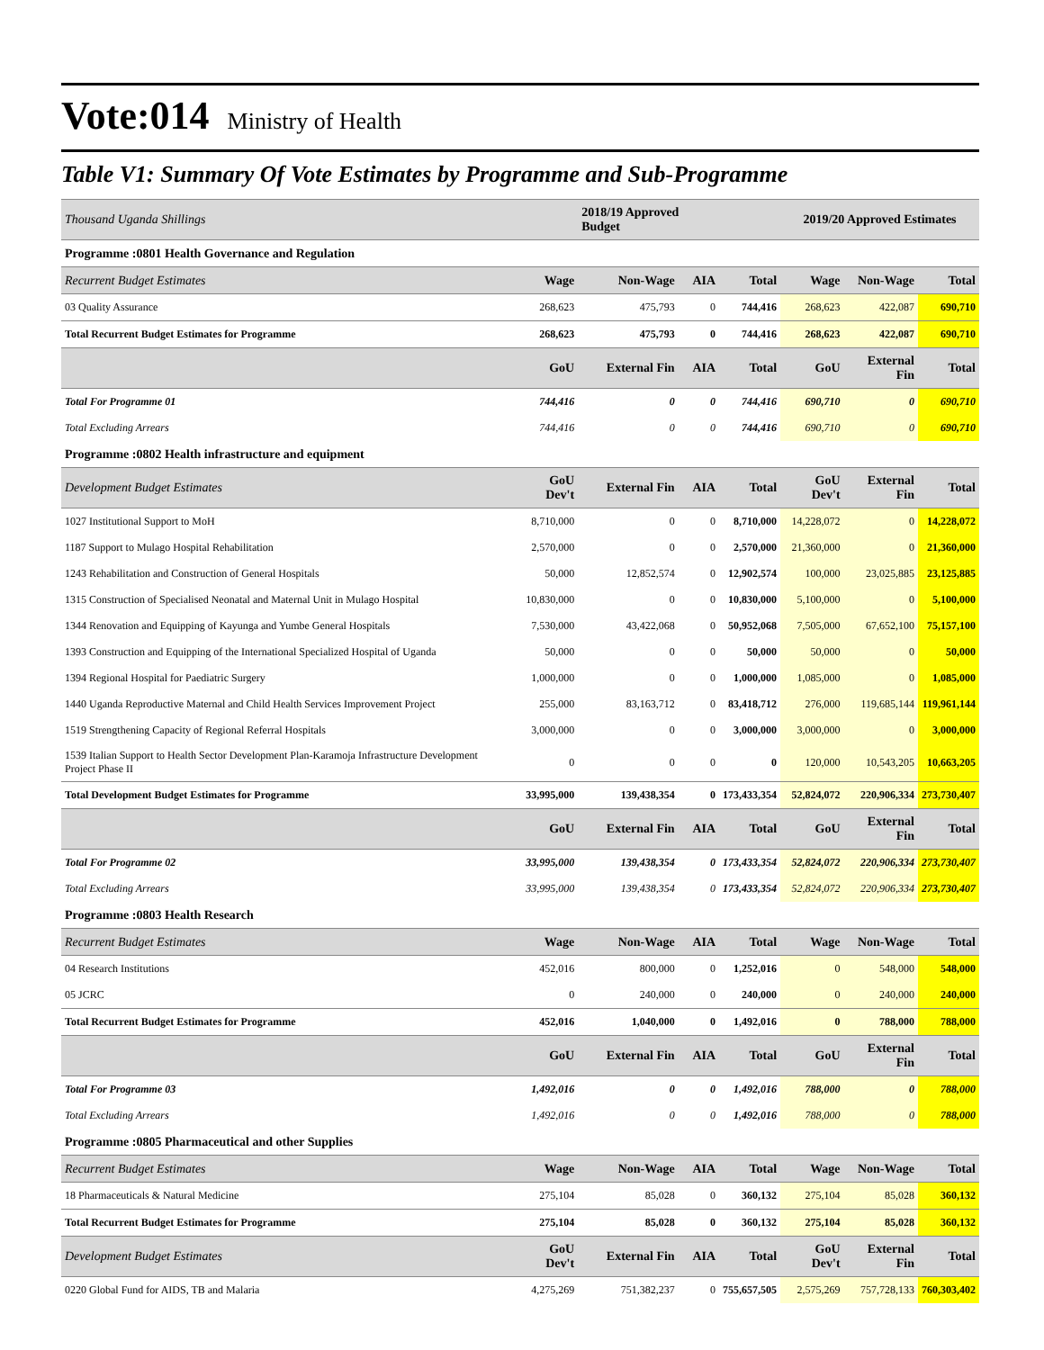Vote:014 Ministry of Health
Table V1: Summary Of Vote Estimates by Programme and Sub-Programme
| Thousand Uganda Shillings | | 2018/19 Approved Budget | | | 2019/20 Approved Estimates | | |
| --- | --- | --- | --- | --- | --- | --- | --- |
| Programme :0801 Health Governance and Regulation | | | | | | | |
| Recurrent Budget Estimates | Wage | Non-Wage | AIA | Total | Wage | Non-Wage | Total |
| 03 Quality Assurance | 268,623 | 475,793 | 0 | 744,416 | 268,623 | 422,087 | 690,710 |
| Total Recurrent Budget Estimates for Programme | 268,623 | 475,793 | 0 | 744,416 | 268,623 | 422,087 | 690,710 |
| | GoU | External Fin | AIA | Total | GoU | External Fin | Total |
| Total For Programme 01 | 744,416 | 0 | 0 | 744,416 | 690,710 | 0 | 690,710 |
| Total Excluding Arrears | 744,416 | 0 | 0 | 744,416 | 690,710 | 0 | 690,710 |
| Programme :0802 Health infrastructure and equipment | | | | | | | |
| Development Budget Estimates | GoU Dev't | External Fin | AIA | Total | GoU Dev't | External Fin | Total |
| 1027 Institutional Support to MoH | 8,710,000 | 0 | 0 | 8,710,000 | 14,228,072 | 0 | 14,228,072 |
| 1187 Support to Mulago Hospital Rehabilitation | 2,570,000 | 0 | 0 | 2,570,000 | 21,360,000 | 0 | 21,360,000 |
| 1243 Rehabilitation and Construction of General Hospitals | 50,000 | 12,852,574 | 0 | 12,902,574 | 100,000 | 23,025,885 | 23,125,885 |
| 1315 Construction of Specialised Neonatal and Maternal Unit in Mulago Hospital | 10,830,000 | 0 | 0 | 10,830,000 | 5,100,000 | 0 | 5,100,000 |
| 1344 Renovation and Equipping of Kayunga and Yumbe General Hospitals | 7,530,000 | 43,422,068 | 0 | 50,952,068 | 7,505,000 | 67,652,100 | 75,157,100 |
| 1393 Construction and Equipping of the International Specialized Hospital of Uganda | 50,000 | 0 | 0 | 50,000 | 50,000 | 0 | 50,000 |
| 1394 Regional Hospital for Paediatric Surgery | 1,000,000 | 0 | 0 | 1,000,000 | 1,085,000 | 0 | 1,085,000 |
| 1440 Uganda Reproductive Maternal and Child Health Services Improvement Project | 255,000 | 83,163,712 | 0 | 83,418,712 | 276,000 | 119,685,144 | 119,961,144 |
| 1519 Strengthening Capacity of Regional Referral Hospitals | 3,000,000 | 0 | 0 | 3,000,000 | 3,000,000 | 0 | 3,000,000 |
| 1539 Italian Support to Health Sector Development Plan-Karamoja Infrastructure Development Project Phase II | 0 | 0 | 0 | 0 | 120,000 | 10,543,205 | 10,663,205 |
| Total Development Budget Estimates for Programme | 33,995,000 | 139,438,354 | 0 | 173,433,354 | 52,824,072 | 220,906,334 | 273,730,407 |
| | GoU | External Fin | AIA | Total | GoU | External Fin | Total |
| Total For Programme 02 | 33,995,000 | 139,438,354 | 0 | 173,433,354 | 52,824,072 | 220,906,334 | 273,730,407 |
| Total Excluding Arrears | 33,995,000 | 139,438,354 | 0 | 173,433,354 | 52,824,072 | 220,906,334 | 273,730,407 |
| Programme :0803 Health Research | | | | | | | |
| Recurrent Budget Estimates | Wage | Non-Wage | AIA | Total | Wage | Non-Wage | Total |
| 04 Research Institutions | 452,016 | 800,000 | 0 | 1,252,016 | 0 | 548,000 | 548,000 |
| 05 JCRC | 0 | 240,000 | 0 | 240,000 | 0 | 240,000 | 240,000 |
| Total Recurrent Budget Estimates for Programme | 452,016 | 1,040,000 | 0 | 1,492,016 | 0 | 788,000 | 788,000 |
| | GoU | External Fin | AIA | Total | GoU | External Fin | Total |
| Total For Programme 03 | 1,492,016 | 0 | 0 | 1,492,016 | 788,000 | 0 | 788,000 |
| Total Excluding Arrears | 1,492,016 | 0 | 0 | 1,492,016 | 788,000 | 0 | 788,000 |
| Programme :0805 Pharmaceutical and other Supplies | | | | | | | |
| Recurrent Budget Estimates | Wage | Non-Wage | AIA | Total | Wage | Non-Wage | Total |
| 18 Pharmaceuticals & Natural Medicine | 275,104 | 85,028 | 0 | 360,132 | 275,104 | 85,028 | 360,132 |
| Total Recurrent Budget Estimates for Programme | 275,104 | 85,028 | 0 | 360,132 | 275,104 | 85,028 | 360,132 |
| Development Budget Estimates | GoU Dev't | External Fin | AIA | Total | GoU Dev't | External Fin | Total |
| 0220 Global Fund for AIDS, TB and Malaria | 4,275,269 | 751,382,237 | 0 | 755,657,505 | 2,575,269 | 757,728,133 | 760,303,402 |